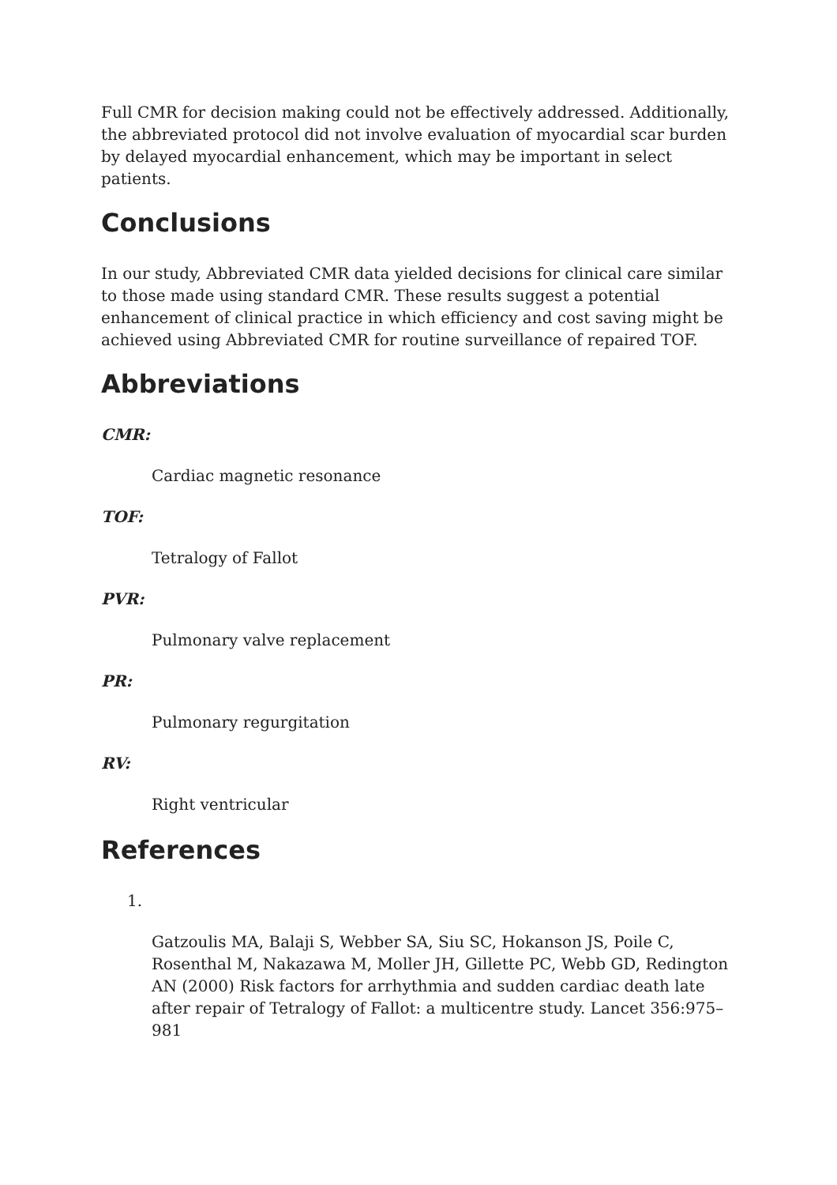Full CMR for decision making could not be effectively addressed. Additionally, the abbreviated protocol did not involve evaluation of myocardial scar burden by delayed myocardial enhancement, which may be important in select patients.
Conclusions
In our study, Abbreviated CMR data yielded decisions for clinical care similar to those made using standard CMR. These results suggest a potential enhancement of clinical practice in which efficiency and cost saving might be achieved using Abbreviated CMR for routine surveillance of repaired TOF.
Abbreviations
CMR:
Cardiac magnetic resonance
TOF:
Tetralogy of Fallot
PVR:
Pulmonary valve replacement
PR:
Pulmonary regurgitation
RV:
Right ventricular
References
1.
Gatzoulis MA, Balaji S, Webber SA, Siu SC, Hokanson JS, Poile C, Rosenthal M, Nakazawa M, Moller JH, Gillette PC, Webb GD, Redington AN (2000) Risk factors for arrhythmia and sudden cardiac death late after repair of Tetralogy of Fallot: a multicentre study. Lancet 356:975–981